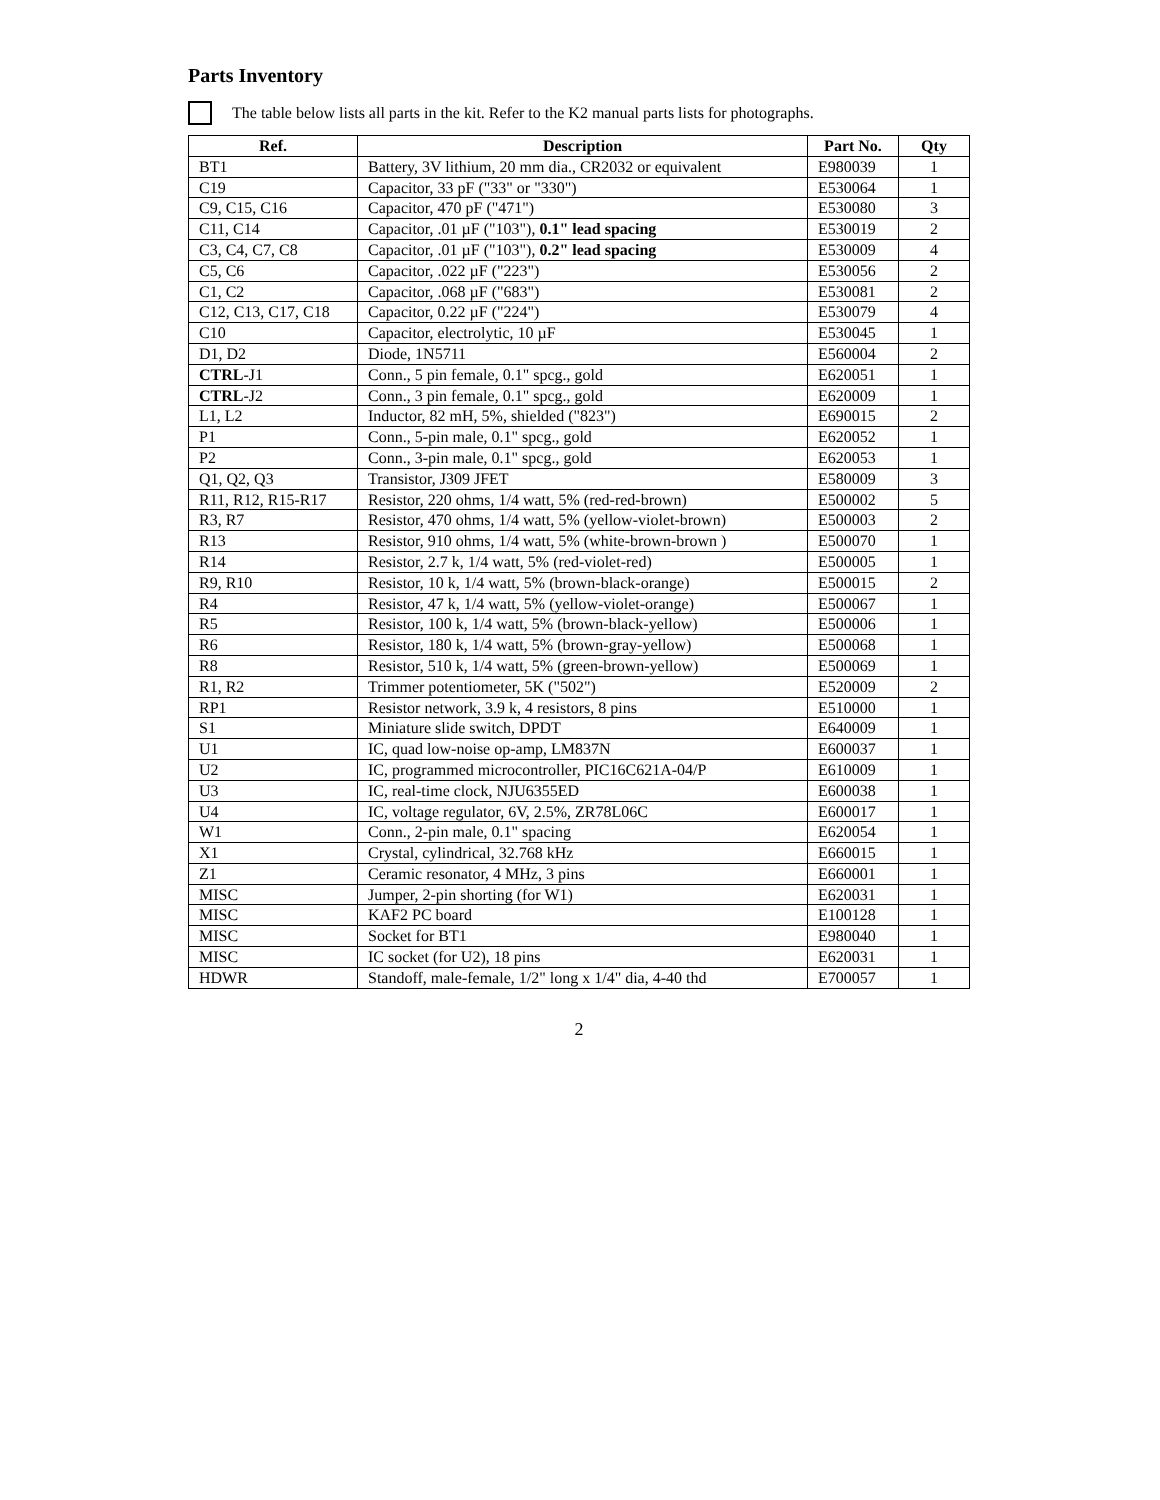Parts Inventory
The table below lists all parts in the kit. Refer to the K2 manual parts lists for photographs.
| Ref. | Description | Part No. | Qty |
| --- | --- | --- | --- |
| BT1 | Battery, 3V lithium, 20 mm dia., CR2032 or equivalent | E980039 | 1 |
| C19 | Capacitor, 33 pF ("33" or "330") | E530064 | 1 |
| C9, C15, C16 | Capacitor, 470 pF ("471") | E530080 | 3 |
| C11, C14 | Capacitor, .01 µF ("103"), 0.1" lead spacing | E530019 | 2 |
| C3, C4, C7, C8 | Capacitor, .01 µF ("103"), 0.2" lead spacing | E530009 | 4 |
| C5, C6 | Capacitor, .022 µF ("223") | E530056 | 2 |
| C1, C2 | Capacitor, .068 µF ("683") | E530081 | 2 |
| C12, C13, C17, C18 | Capacitor, 0.22 µF ("224") | E530079 | 4 |
| C10 | Capacitor, electrolytic, 10 µF | E530045 | 1 |
| D1, D2 | Diode, 1N5711 | E560004 | 2 |
| CTRL -J1 | Conn., 5 pin female, 0.1" spcg., gold | E620051 | 1 |
| CTRL -J2 | Conn., 3 pin female, 0.1" spcg., gold | E620009 | 1 |
| L1, L2 | Inductor, 82 mH, 5%, shielded ("823") | E690015 | 2 |
| P1 | Conn., 5-pin male, 0.1" spcg., gold | E620052 | 1 |
| P2 | Conn., 3-pin male, 0.1" spcg., gold | E620053 | 1 |
| Q1, Q2, Q3 | Transistor, J309 JFET | E580009 | 3 |
| R11, R12, R15-R17 | Resistor, 220 ohms, 1/4 watt, 5% (red-red-brown) | E500002 | 5 |
| R3, R7 | Resistor, 470 ohms, 1/4 watt, 5% (yellow-violet-brown) | E500003 | 2 |
| R13 | Resistor, 910 ohms, 1/4 watt, 5% (white-brown-brown ) | E500070 | 1 |
| R14 | Resistor, 2.7 k, 1/4 watt, 5% (red-violet-red) | E500005 | 1 |
| R9, R10 | Resistor, 10 k, 1/4 watt, 5% (brown-black-orange) | E500015 | 2 |
| R4 | Resistor, 47 k, 1/4 watt, 5% (yellow-violet-orange) | E500067 | 1 |
| R5 | Resistor, 100 k, 1/4 watt, 5% (brown-black-yellow) | E500006 | 1 |
| R6 | Resistor, 180 k, 1/4 watt, 5% (brown-gray-yellow) | E500068 | 1 |
| R8 | Resistor, 510 k, 1/4 watt, 5% (green-brown-yellow) | E500069 | 1 |
| R1, R2 | Trimmer potentiometer, 5K ("502") | E520009 | 2 |
| RP1 | Resistor network, 3.9 k, 4 resistors, 8 pins | E510000 | 1 |
| S1 | Miniature slide switch, DPDT | E640009 | 1 |
| U1 | IC, quad low-noise op-amp, LM837N | E600037 | 1 |
| U2 | IC, programmed microcontroller, PIC16C621A-04/P | E610009 | 1 |
| U3 | IC, real-time clock, NJU6355ED | E600038 | 1 |
| U4 | IC, voltage regulator, 6V, 2.5%, ZR78L06C | E600017 | 1 |
| W1 | Conn., 2-pin male, 0.1" spacing | E620054 | 1 |
| X1 | Crystal, cylindrical, 32.768 kHz | E660015 | 1 |
| Z1 | Ceramic resonator, 4 MHz, 3 pins | E660001 | 1 |
| MISC | Jumper, 2-pin shorting (for W1) | E620031 | 1 |
| MISC | KAF2 PC board | E100128 | 1 |
| MISC | Socket for BT1 | E980040 | 1 |
| MISC | IC socket (for U2), 18 pins | E620031 | 1 |
| HDWR | Standoff, male-female, 1/2" long x 1/4" dia, 4-40 thd | E700057 | 1 |
2